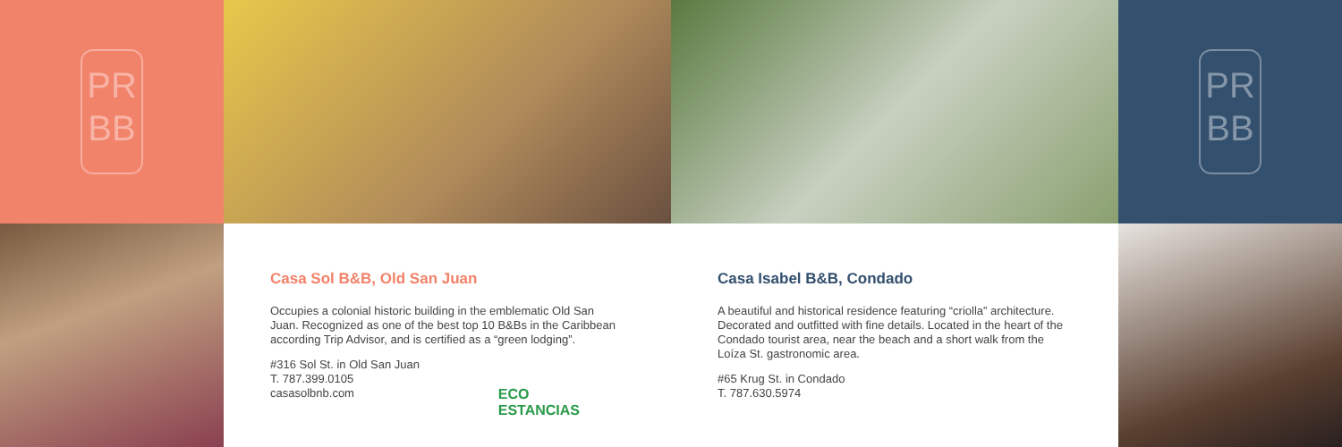PR
BB
PR
BB
Casa Sol B&B, Old San Juan
Occupies a colonial historic building in the emblematic Old San Juan. Recognized as one of the best top 10 B&Bs in the Caribbean according Trip Advisor, and is certified as a “green lodging”.
#316 Sol St. in Old San Juan
T. 787.399.0105
casasolbnb.com
ECO
ESTANCIAS
Casa Isabel B&B, Condado
A beautiful and historical residence featuring “criolla” architecture. Decorated and outfitted with fine details. Located in the heart of the Condado tourist area, near the beach and a short walk from the Loíza St. gastronomic area.
#65 Krug St. in Condado
T. 787.630.5974